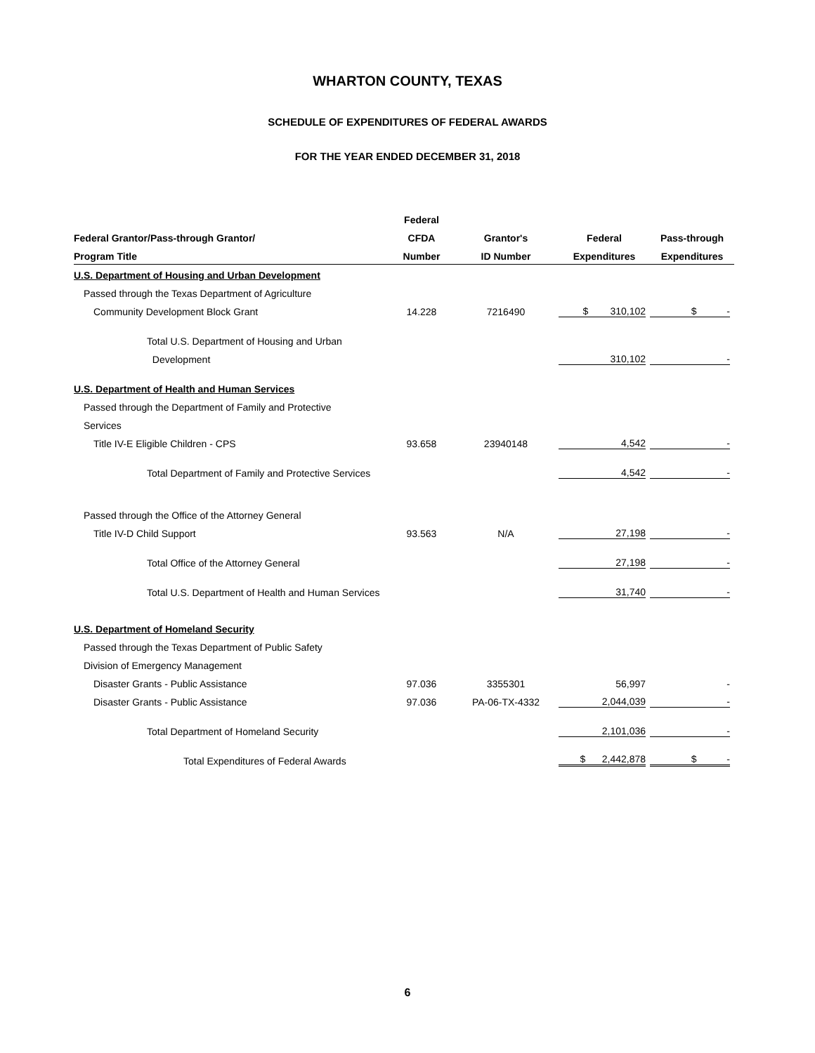WHARTON COUNTY, TEXAS
SCHEDULE OF EXPENDITURES OF FEDERAL AWARDS
FOR THE YEAR ENDED DECEMBER 31, 2018
| | Federal | | | |
| --- | --- | --- | --- | --- |
| Federal Grantor/Pass-through Grantor/ | CFDA | Grantor's | Federal | Pass-through |
| Program Title | Number | ID Number | Expenditures | Expenditures |
| U.S. Department of Housing and Urban Development | | | | |
| Passed through the Texas Department of Agriculture | | | | |
| Community Development Block Grant | 14.228 | 7216490 | $ 310,102 | $ - |
| Total U.S. Department of Housing and Urban | | | | |
| Development | | | 310,102 | - |
| U.S. Department of Health and Human Services | | | | |
| Passed through the Department of Family and Protective | | | | |
| Services | | | | |
| Title IV-E Eligible Children - CPS | 93.658 | 23940148 | 4,542 | - |
| Total Department of Family and Protective Services | | | 4,542 | - |
| Passed through the Office of the Attorney General | | | | |
| Title IV-D Child Support | 93.563 | N/A | 27,198 | - |
| Total Office of the Attorney General | | | 27,198 | - |
| Total U.S. Department of Health and Human Services | | | 31,740 | - |
| U.S. Department of Homeland Security | | | | |
| Passed through the Texas Department of Public Safety | | | | |
| Division of Emergency Management | | | | |
| Disaster Grants - Public Assistance | 97.036 | 3355301 | 56,997 | - |
| Disaster Grants - Public Assistance | 97.036 | PA-06-TX-4332 | 2,044,039 | - |
| Total Department of Homeland Security | | | 2,101,036 | - |
| Total Expenditures of Federal Awards | | | $ 2,442,878 | $ - |
6